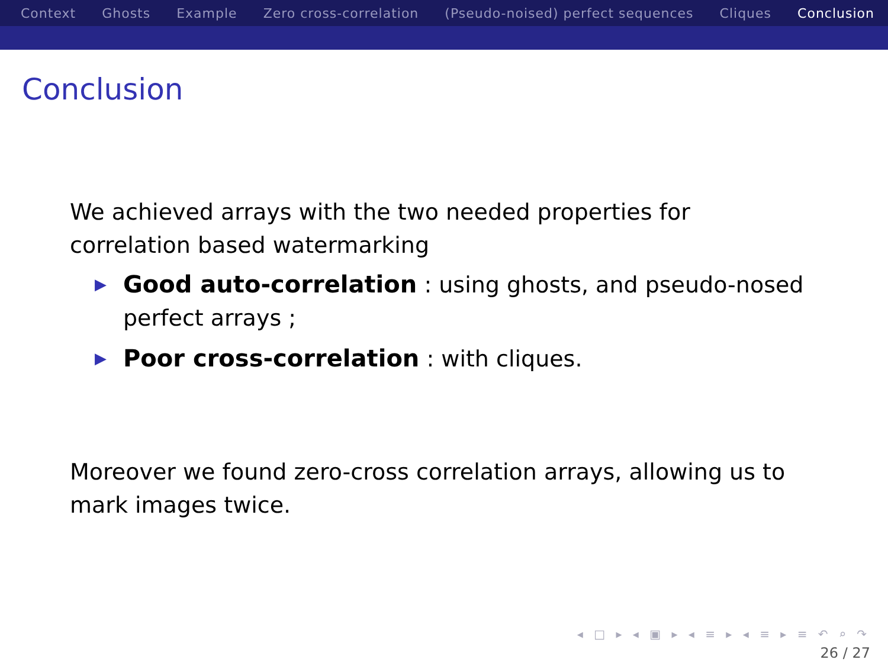Context Ghosts Example Zero cross-correlation (Pseudo-noised) perfect sequences Cliques Conclusion
Conclusion
We achieved arrays with the two needed properties for correlation based watermarking
▶ Good auto-correlation : using ghosts, and pseudo-nosed perfect arrays ;
▶ Poor cross-correlation : with cliques.
Moreover we found zero-cross correlation arrays, allowing us to mark images twice.
◂ □ ▸ ◂ ▣ ▸ ◂ ≡ ▸ ◂ ≡ ▸ ≡ ↶ ⌕ ↷
26 / 27